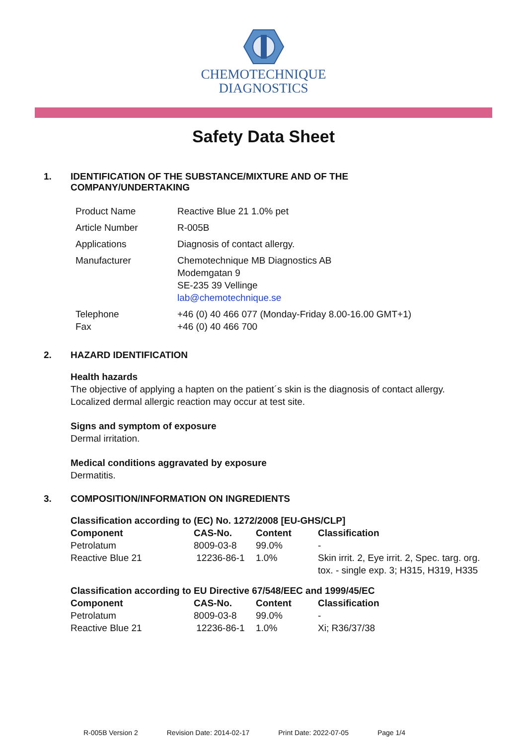CHEMOTECHNIQUE
DIAGNOSTICS
Safety Data Sheet
1. IDENTIFICATION OF THE SUBSTANCE/MIXTURE AND OF THE
COMPANY/UNDERTAKING
| Product Name | Reactive Blue 21 1.0% pet |
| Article Number | R-005B |
| Applications | Diagnosis of contact allergy. |
| Manufacturer | Chemotechnique MB Diagnostics AB Modemgatan 9 SE-235 39 Vellinge lab@chemotechnique.se |
| Telephone Fax | +46 (0) 40 466 077 (Monday-Friday 8.00-16.00 GMT+1) +46 (0) 40 466 700 |
2. HAZARD IDENTIFICATION
Health hazards
The objective of applying a hapten on the patient´s skin is the diagnosis of contact allergy.
Localized dermal allergic reaction may occur at test site.
Signs and symptom of exposure
Dermal irritation.
Medical conditions aggravated by exposure
Dermatitis.
3. COMPOSITION/INFORMATION ON INGREDIENTS
Classification according to (EC) No. 1272/2008 [EU-GHS/CLP]
| Component | CAS-No. | Content | Classification |
| --- | --- | --- | --- |
| Petrolatum | 8009-03-8 | 99.0% | - |
| Reactive Blue 21 | 12236-86-1 | 1.0% | Skin irrit. 2, Eye irrit. 2, Spec. targ. org. tox. - single exp. 3; H315, H319, H335 |
Classification according to EU Directive 67/548/EEC and 1999/45/EC
| Component | CAS-No. | Content | Classification |
| --- | --- | --- | --- |
| Petrolatum | 8009-03-8 | 99.0% | - |
| Reactive Blue 21 | 12236-86-1 | 1.0% | Xi; R36/37/38 |
R-005B Version 2 Revision Date: 2014-02-17 Print Date: 2022-07-05 Page 1/4